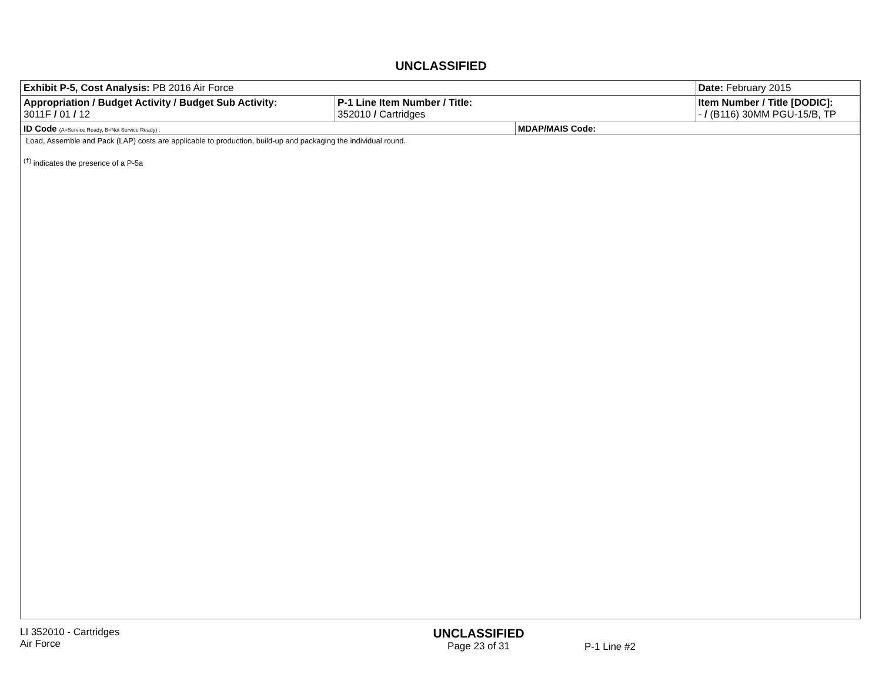UNCLASSIFIED
| Exhibit P-5, Cost Analysis: PB 2016 Air Force | | | Date: February 2015 |
| Appropriation / Budget Activity / Budget Sub Activity: 3011F / 01 / 12 | P-1 Line Item Number / Title: 352010 / Cartridges | | Item Number / Title [DODIC]: - / (B116) 30MM PGU-15/B, TP |
| ID Code (A=Service Ready, B=Not Service Ready) : | | MDAP/MAIS Code: | |
Load, Assemble and Pack (LAP) costs are applicable to production, build-up and packaging the individual round.
<sup>(†)</sup> indicates the presence of a P-5a
LI 352010 - Cartridges
Air Force
UNCLASSIFIED
Page 23 of 31
P-1 Line #2